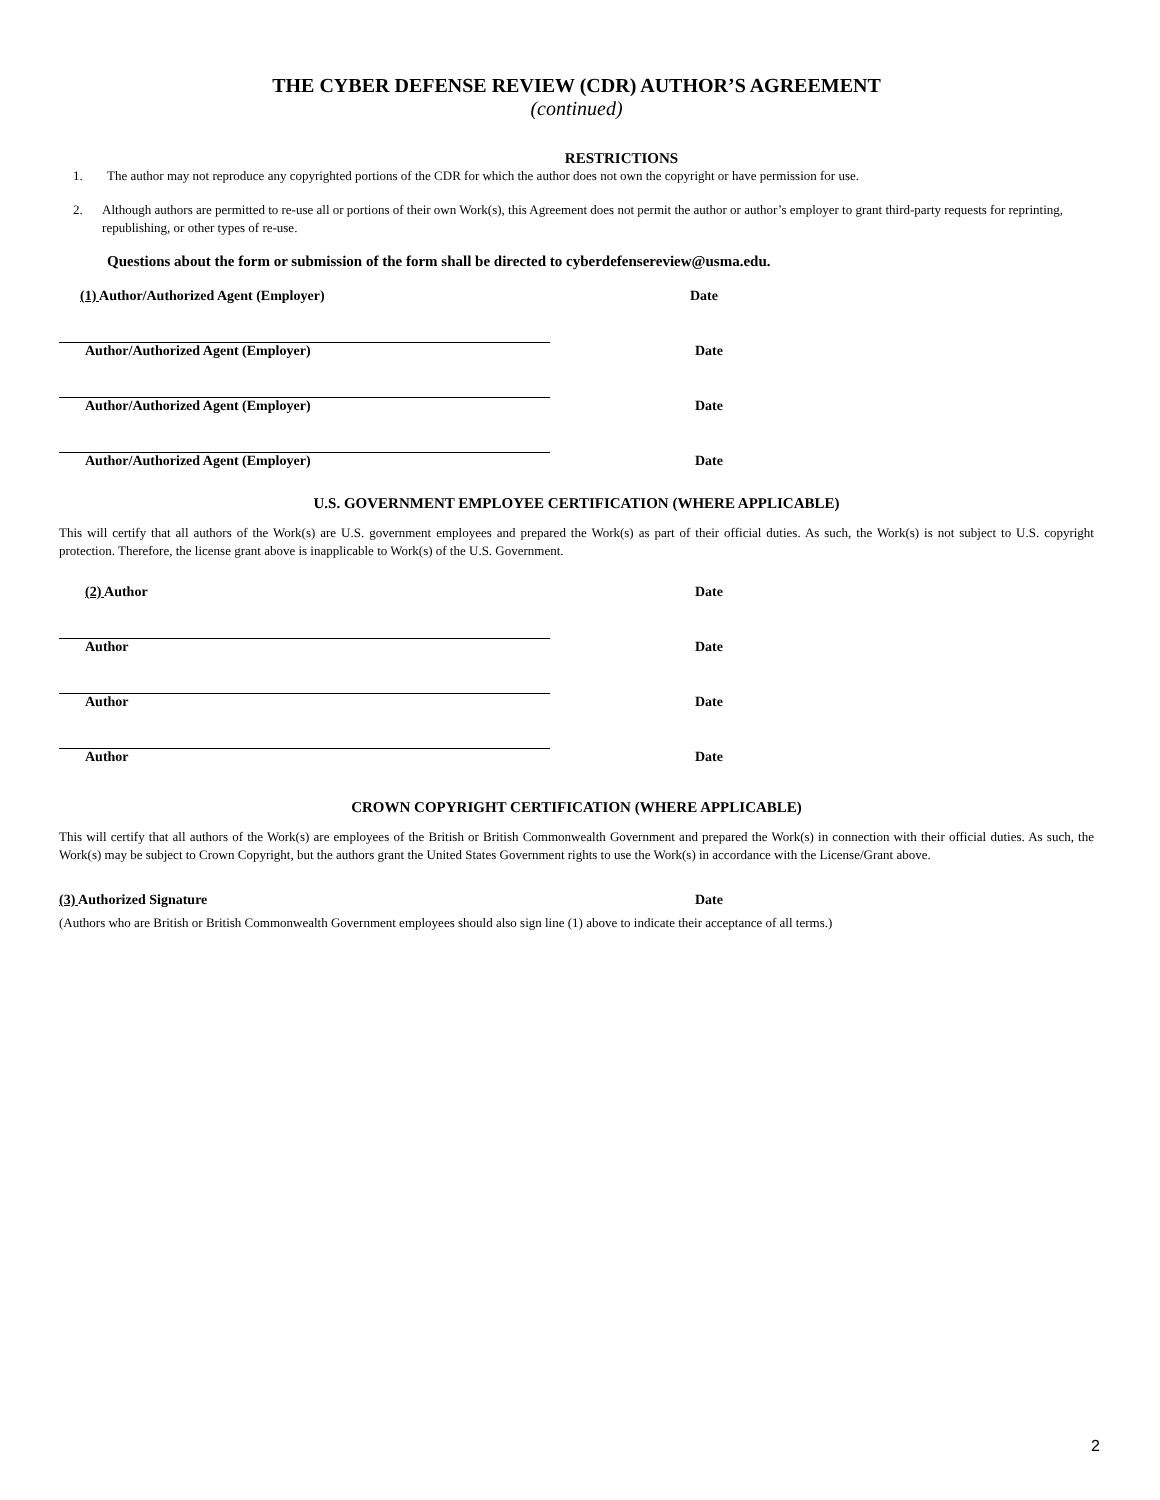THE CYBER DEFENSE REVIEW (CDR) AUTHOR’S AGREEMENT
(continued)
RESTRICTIONS
1. The author may not reproduce any copyrighted portions of the CDR for which the author does not own the copyright or have permission for use.
2. Although authors are permitted to re-use all or portions of their own Work(s), this Agreement does not permit the author or author’s employer to grant third-party requests for reprinting, republishing, or other types of re-use.
Questions about the form or submission of the form shall be directed to cyberdefensereview@usma.edu.
(1) Author/Authorized Agent (Employer) Date
Author/Authorized Agent (Employer) Date
Author/Authorized Agent (Employer) Date
Author/Authorized Agent (Employer) Date
U.S. GOVERNMENT EMPLOYEE CERTIFICATION (WHERE APPLICABLE)
This will certify that all authors of the Work(s) are U.S. government employees and prepared the Work(s) as part of their official duties. As such, the Work(s) is not subject to U.S. copyright protection. Therefore, the license grant above is inapplicable to Work(s) of the U.S. Government.
(2) Author Date
Author Date
Author Date
Author Date
CROWN COPYRIGHT CERTIFICATION (WHERE APPLICABLE)
This will certify that all authors of the Work(s) are employees of the British or British Commonwealth Government and prepared the Work(s) in connection with their official duties. As such, the Work(s) may be subject to Crown Copyright, but the authors grant the United States Government rights to use the Work(s) in accordance with the License/Grant above.
(3) Authorized Signature Date
(Authors who are British or British Commonwealth Government employees should also sign line (1) above to indicate their acceptance of all terms.)
2